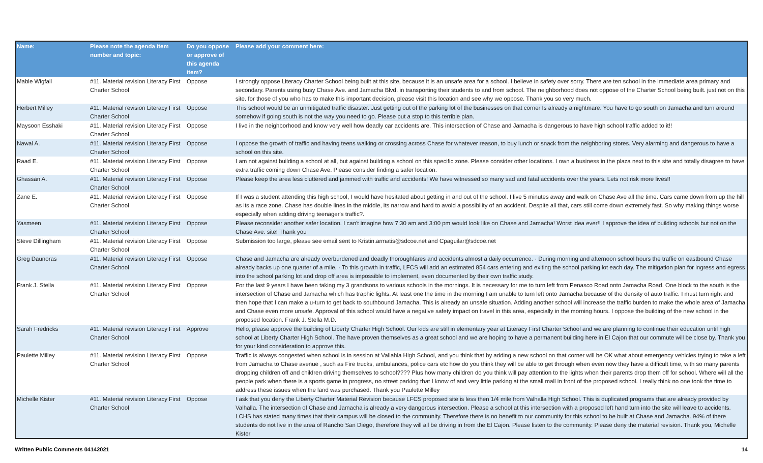| Name: | Please note the agenda item number and topic: | Do you oppose or approve of this agenda item? | Please add your comment here: |
| --- | --- | --- | --- |
| Mable Wigfall | #11. Material revision Literacy First Charter School | Oppose | I strongly oppose Literacy Charter School being built at this site, because it is an unsafe area for a school. I believe in safety over sorry. There are ten school in the immediate area primary and secondary. Parents using busy Chase Ave. and Jamacha Blvd. in transporting their students to and from school. The neighborhood does not oppose of the Charter School being built. just not on this site. for those of you who has to make this important decision, please visit this location and see why we oppose. Thank you so very much. |
| Herbert Milley | #11. Material revision Literacy First Charter School | Oppose | This school would be an unmitigated traffic disaster. Just getting out of the parking lot of the businesses on that corner Is already a nightmare. You have to go south on Jamacha and turn around somehow if going south is not the way you need to go. Please put a stop to this terrible plan. |
| Maysoon Esshaki | #11. Material revision Literacy First Charter School | Oppose | I live in the neighborhood and know very well how deadly car accidents are. This intersection of Chase and Jamacha is dangerous to have high school traffic added to it!! |
| Nawal A. | #11. Material revision Literacy First Charter School | Oppose | I oppose the growth of traffic and having teens walking or crossing across Chase for whatever reason, to buy lunch or snack from the neighboring stores. Very alarming and dangerous to have a school on this site. |
| Raad E. | #11. Material revision Literacy First Charter School | Oppose | I am not against building a school at all, but against building a school on this specific zone. Please consider other locations. I own a business in the plaza next to this site and totally disagree to have extra traffic coming down Chase Ave. Please consider finding a safer location. |
| Ghassan A. | #11. Material revision Literacy First Charter School | Oppose | Please keep the area less cluttered and jammed with traffic and accidents! We have witnessed so many sad and fatal accidents over the years. Lets not risk more lives!! |
| Zane E. | #11. Material revision Literacy First Charter School | Oppose | If I was a student attending this high school, I would have hesitated about getting in and out of the school. I live 5 minutes away and walk on Chase Ave all the time. Cars came down from up the hill as its a race zone. Chase has double lines in the middle, its narrow and hard to avoid a possibility of an accident. Despite all that, cars still come down extremely fast. So why making things worse especially when adding driving teenager's traffic?. |
| Yasmeen | #11. Material revision Literacy First Charter School | Oppose | Please reconsider another safer location. I can't imagine how 7:30 am and 3:00 pm would look like on Chase and Jamacha! Worst idea ever!! I approve the idea of building schools but not on the Chase Ave. site! Thank you |
| Steve Dillingham | #11. Material revision Literacy First Charter School | Oppose | Submission too large, please see email sent to Kristin.armatis@sdcoe.net and Cpaguilar@sdcoe.net |
| Greg Daunoras | #11. Material revision Literacy First Charter School | Oppose | Chase and Jamacha are already overburdened and deadly thoroughfares and accidents almost a daily occurrence. · During morning and afternoon school hours the traffic on eastbound Chase already backs up one quarter of a mile. · To this growth in traffic, LFCS will add an estimated 854 cars entering and exiting the school parking lot each day. The mitigation plan for ingress and egress into the school parking lot and drop off area is impossible to implement, even documented by their own traffic study. |
| Frank J. Stella | #11. Material revision Literacy First Charter School | Oppose | For the last 9 years I have been taking my 3 grandsons to various schools in the mornings. It is necessary for me to turn left from Penasco Road onto Jamacha Road. One block to the south is the intersection of Chase and Jamacha which has traphic lights. At least one the time in the morning I am unable to turn left onto Jamacha because of the density of auto traffic. I must turn right and then hope that I can make a u-turn to get back to southbound Jamacha. This is already an unsafe situation. Adding another school will increase the traffic burden to make the whole area of Jamacha and Chase even more unsafe. Approval of this school would have a negative safety impact on travel in this area, especially in the morning hours. I oppose the building of the new school in the proposed location. Frank J. Stella M.D. |
| Sarah Fredricks | #11. Material revision Literacy First Charter School | Approve | Hello, please approve the building of Liberty Charter High School. Our kids are still in elementary year at Literacy First Charter School and we are planning to continue their education until high school at Liberty Charter High School. The have proven themselves as a great school and we are hoping to have a permanent building here in El Cajon that our commute will be close by. Thank you for your kind consideration to approve this. |
| Paulette Milley | #11. Material revision Literacy First Charter School | Oppose | Traffic is always congested when school is in session at Vallahla High School, and you think that by adding a new school on that corner will be OK what about emergency vehicles trying to take a left from Jamacha to Chase avenue , such as Fire trucks, ambulances, police cars etc how do you think they will be able to get through when even now they have a difficult time, with so many parents dropping children off and children driving themselves to school???? Plus how many children do you think will pay attention to the lights when their parents drop them off for school. Where will all the people park when there is a sports game in progress, no street parking that I know of and very little parking at the small mall in front of the proposed school. I really think no one took the time to address these issues when the land was purchased. Thank you Paulette Milley |
| Michelle Kister | #11. Material revision Literacy First Charter School | Oppose | I ask that you deny the Liberty Charter Material Revision because LFCS proposed site is less then 1/4 mile from Valhalla High School. This is duplicated programs that are already provided by Valhalla. The intersection of Chase and Jamacha is already a very dangerous intersection. Please a school at this intersection with a proposed left hand turn into the site will leave to accidents. LCHS has stated many times that their campus will be closed to the community. Therefore there is no benefit to our community for this school to be built at Chase and Jamacha. 94% of there students do not live in the area of Rancho San Diego, therefore they will all be driving in from the El Cajon. Please listen to the community. Please deny the material revision. Thank you, Michelle Kister |
Written Public Comments 04142021 14